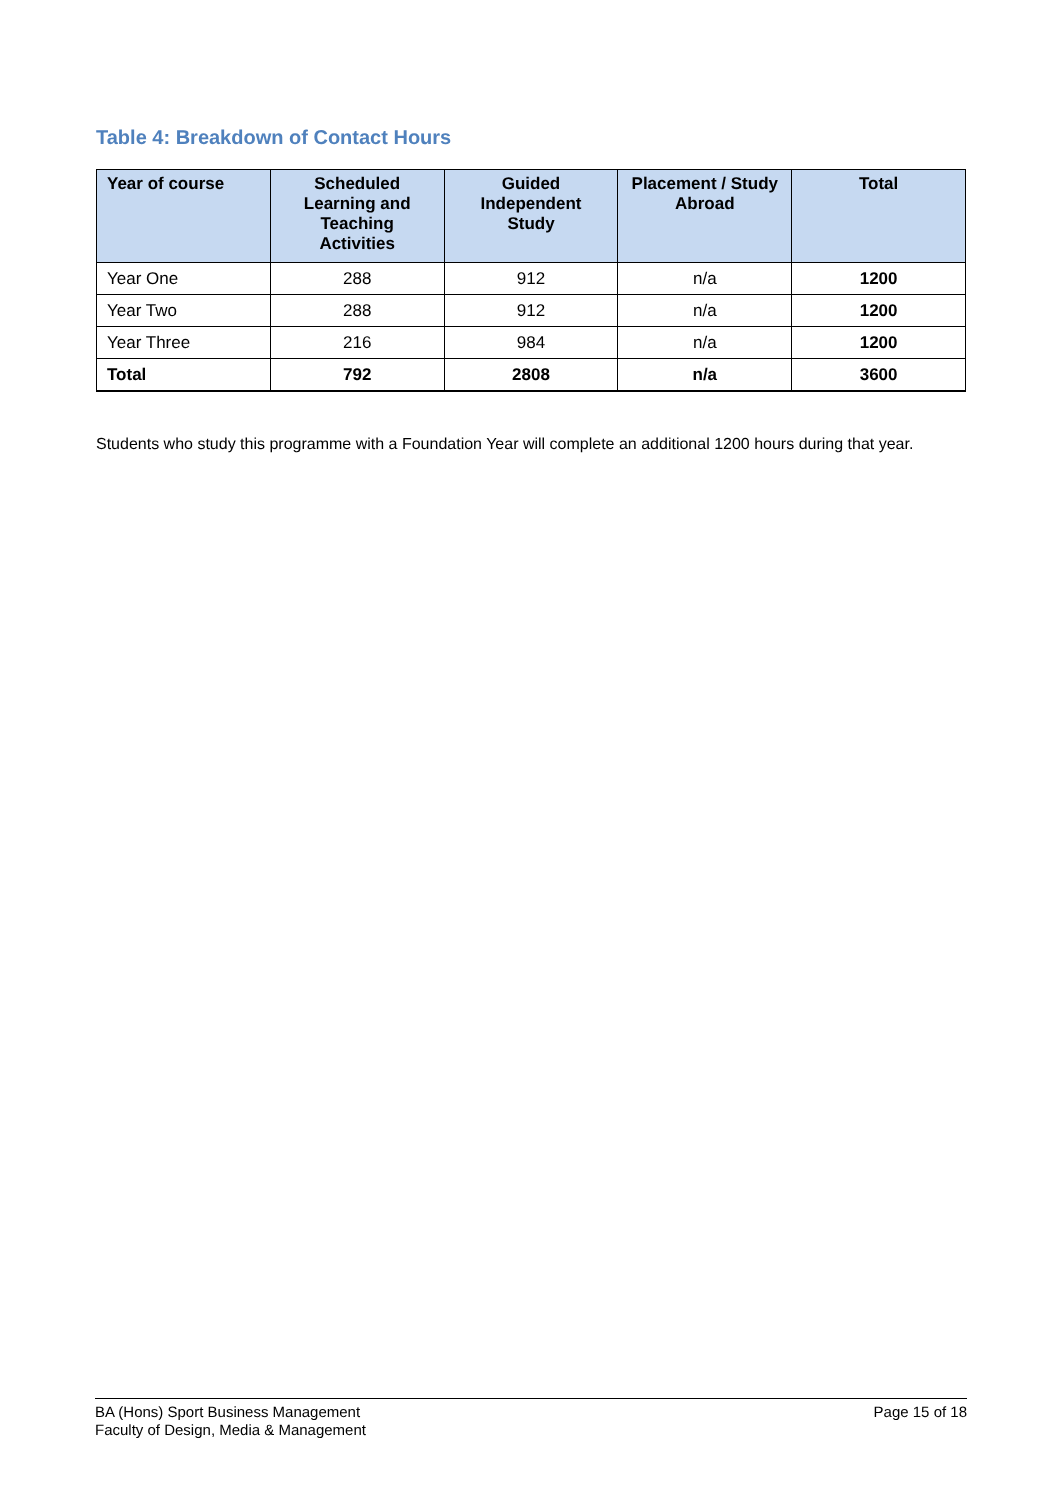Table 4: Breakdown of Contact Hours
| Year of course | Scheduled Learning and Teaching Activities | Guided Independent Study | Placement / Study Abroad | Total |
| --- | --- | --- | --- | --- |
| Year One | 288 | 912 | n/a | 1200 |
| Year Two | 288 | 912 | n/a | 1200 |
| Year Three | 216 | 984 | n/a | 1200 |
| Total | 792 | 2808 | n/a | 3600 |
Students who study this programme with a Foundation Year will complete an additional 1200 hours during that year.
BA (Hons) Sport Business Management
Faculty of Design, Media & Management
Page 15 of 18